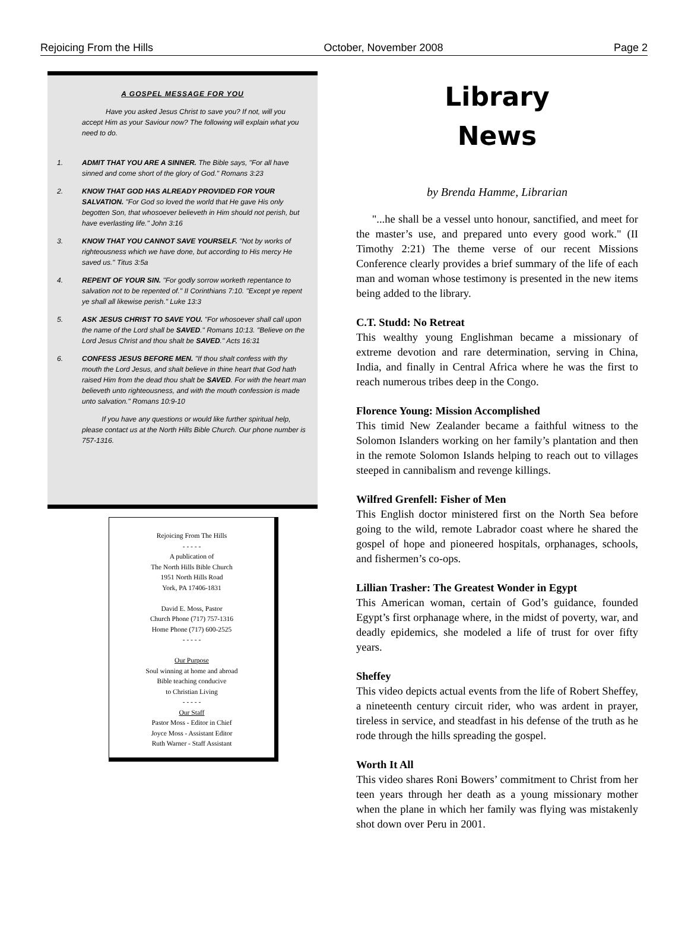Rejoicing From the Hills October, November 2008 Page 2
A GOSPEL MESSAGE FOR YOU
Have you asked Jesus Christ to save you? If not, will you accept Him as your Saviour now? The following will explain what you need to do.
1. ADMIT THAT YOU ARE A SINNER. The Bible says, "For all have sinned and come short of the glory of God." Romans 3:23
2. KNOW THAT GOD HAS ALREADY PROVIDED FOR YOUR SALVATION. "For God so loved the world that He gave His only begotten Son, that whosoever believeth in Him should not perish, but have everlasting life." John 3:16
3. KNOW THAT YOU CANNOT SAVE YOURSELF. "Not by works of righteousness which we have done, but according to His mercy He saved us." Titus 3:5a
4. REPENT OF YOUR SIN. "For godly sorrow worketh repentance to salvation not to be repented of." II Corinthians 7:10. "Except ye repent ye shall all likewise perish." Luke 13:3
5. ASK JESUS CHRIST TO SAVE YOU. "For whosoever shall call upon the name of the Lord shall be SAVED." Romans 10:13. "Believe on the Lord Jesus Christ and thou shalt be SAVED." Acts 16:31
6. CONFESS JESUS BEFORE MEN. "If thou shalt confess with thy mouth the Lord Jesus, and shalt believe in thine heart that God hath raised Him from the dead thou shalt be SAVED. For with the heart man believeth unto righteousness, and with the mouth confession is made unto salvation." Romans 10:9-10
If you have any questions or would like further spiritual help, please contact us at the North Hills Bible Church. Our phone number is 757-1316.
Rejoicing From The Hills
- - - - -
A publication of
The North Hills Bible Church
1951 North Hills Road
York, PA 17406-1831
David E. Moss, Pastor
Church Phone (717) 757-1316
Home Phone (717) 600-2525
- - - - -
Our Purpose
Soul winning at home and abroad
Bible teaching conducive
to Christian Living
- - - - -
Our Staff
Pastor Moss - Editor in Chief
Joyce Moss - Assistant Editor
Ruth Warner - Staff Assistant
Library
News
by Brenda Hamme, Librarian
"...he shall be a vessel unto honour, sanctified, and meet for the master’s use, and prepared unto every good work." (II Timothy 2:21) The theme verse of our recent Missions Conference clearly provides a brief summary of the life of each man and woman whose testimony is presented in the new items being added to the library.
C.T. Studd: No Retreat
This wealthy young Englishman became a missionary of extreme devotion and rare determination, serving in China, India, and finally in Central Africa where he was the first to reach numerous tribes deep in the Congo.
Florence Young: Mission Accomplished
This timid New Zealander became a faithful witness to the Solomon Islanders working on her family’s plantation and then in the remote Solomon Islands helping to reach out to villages steeped in cannibalism and revenge killings.
Wilfred Grenfell: Fisher of Men
This English doctor ministered first on the North Sea before going to the wild, remote Labrador coast where he shared the gospel of hope and pioneered hospitals, orphanages, schools, and fishermen’s co-ops.
Lillian Trasher: The Greatest Wonder in Egypt
This American woman, certain of God’s guidance, founded Egypt’s first orphanage where, in the midst of poverty, war, and deadly epidemics, she modeled a life of trust for over fifty years.
Sheffey
This video depicts actual events from the life of Robert Sheffey, a nineteenth century circuit rider, who was ardent in prayer, tireless in service, and steadfast in his defense of the truth as he rode through the hills spreading the gospel.
Worth It All
This video shares Roni Bowers’ commitment to Christ from her teen years through her death as a young missionary mother when the plane in which her family was flying was mistakenly shot down over Peru in 2001.